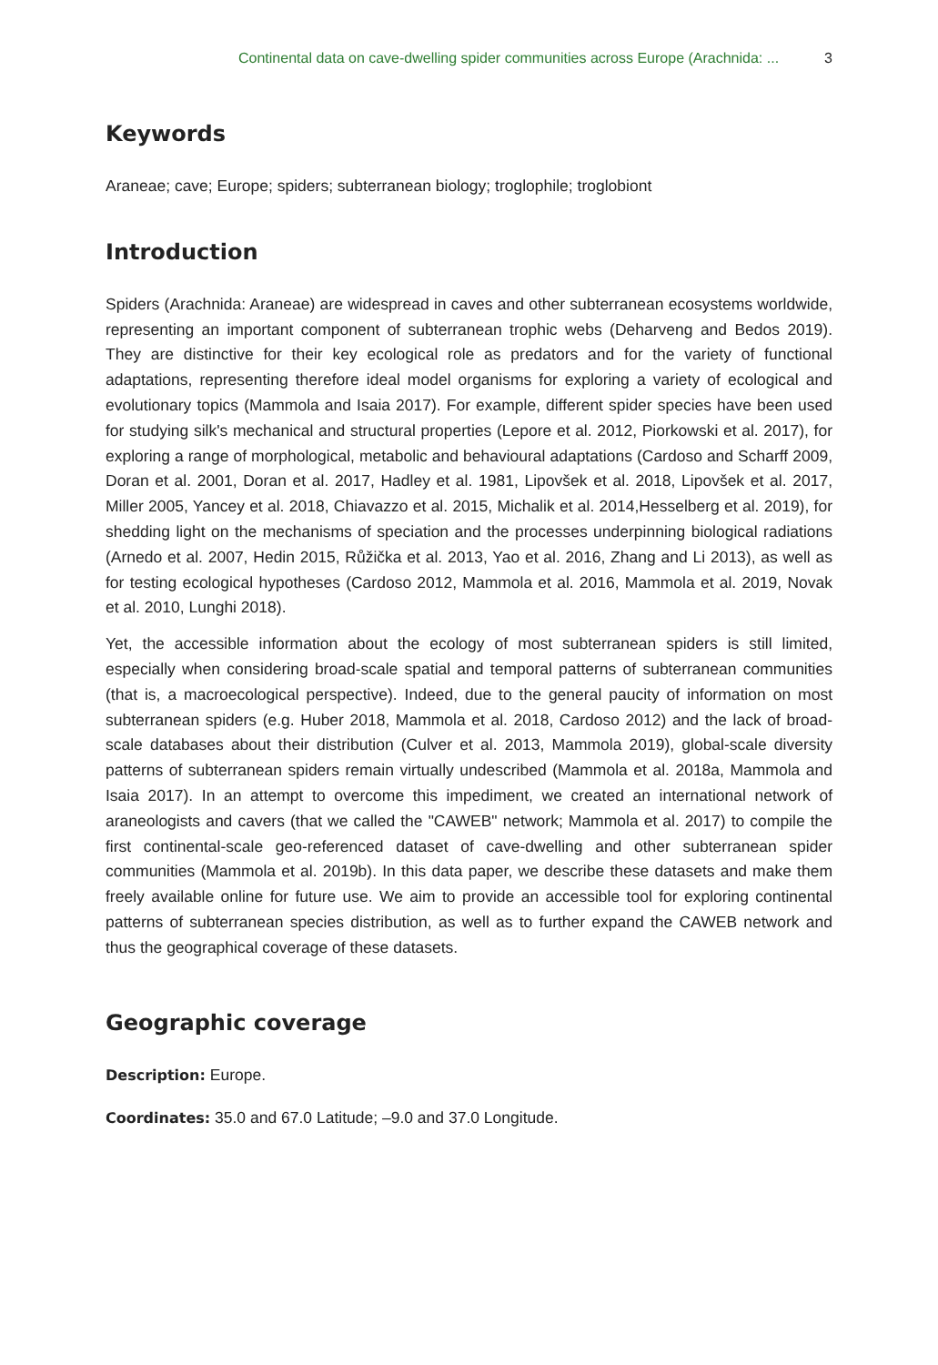Continental data on cave-dwelling spider communities across Europe (Arachnida: ... 3
Keywords
Araneae; cave; Europe; spiders; subterranean biology; troglophile; troglobiont
Introduction
Spiders (Arachnida: Araneae) are widespread in caves and other subterranean ecosystems worldwide, representing an important component of subterranean trophic webs (Deharveng and Bedos 2019). They are distinctive for their key ecological role as predators and for the variety of functional adaptations, representing therefore ideal model organisms for exploring a variety of ecological and evolutionary topics (Mammola and Isaia 2017). For example, different spider species have been used for studying silk's mechanical and structural properties (Lepore et al. 2012, Piorkowski et al. 2017), for exploring a range of morphological, metabolic and behavioural adaptations (Cardoso and Scharff 2009, Doran et al. 2001, Doran et al. 2017, Hadley et al. 1981, Lipovšek et al. 2018, Lipovšek et al. 2017, Miller 2005, Yancey et al. 2018, Chiavazzo et al. 2015, Michalik et al. 2014,Hesselberg et al. 2019), for shedding light on the mechanisms of speciation and the processes underpinning biological radiations (Arnedo et al. 2007, Hedin 2015, Růžička et al. 2013, Yao et al. 2016, Zhang and Li 2013), as well as for testing ecological hypotheses (Cardoso 2012, Mammola et al. 2016, Mammola et al. 2019, Novak et al. 2010, Lunghi 2018).
Yet, the accessible information about the ecology of most subterranean spiders is still limited, especially when considering broad-scale spatial and temporal patterns of subterranean communities (that is, a macroecological perspective). Indeed, due to the general paucity of information on most subterranean spiders (e.g. Huber 2018, Mammola et al. 2018, Cardoso 2012) and the lack of broad-scale databases about their distribution (Culver et al. 2013, Mammola 2019), global-scale diversity patterns of subterranean spiders remain virtually undescribed (Mammola et al. 2018a, Mammola and Isaia 2017). In an attempt to overcome this impediment, we created an international network of araneologists and cavers (that we called the "CAWEB" network; Mammola et al. 2017) to compile the first continental-scale geo-referenced dataset of cave-dwelling and other subterranean spider communities (Mammola et al. 2019b). In this data paper, we describe these datasets and make them freely available online for future use. We aim to provide an accessible tool for exploring continental patterns of subterranean species distribution, as well as to further expand the CAWEB network and thus the geographical coverage of these datasets.
Geographic coverage
Description: Europe.
Coordinates: 35.0 and 67.0 Latitude; –9.0 and 37.0 Longitude.